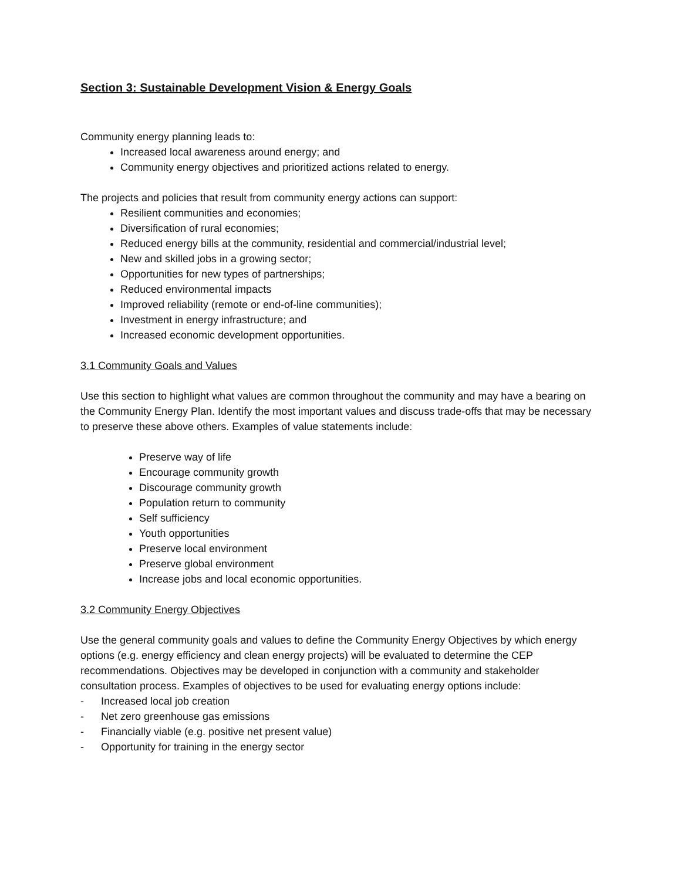Section 3: Sustainable Development Vision & Energy Goals
Community energy planning leads to:
Increased local awareness around energy; and
Community energy objectives and prioritized actions related to energy.
The projects and policies that result from community energy actions can support:
Resilient communities and economies;
Diversification of rural economies;
Reduced energy bills at the community, residential and commercial/industrial level;
New and skilled jobs in a growing sector;
Opportunities for new types of partnerships;
Reduced environmental impacts
Improved reliability (remote or end-of-line communities);
Investment in energy infrastructure; and
Increased economic development opportunities.
3.1 Community Goals and Values
Use this section to highlight what values are common throughout the community and may have a bearing on the Community Energy Plan. Identify the most important values and discuss trade-offs that may be necessary to preserve these above others. Examples of value statements include:
Preserve way of life
Encourage community growth
Discourage community growth
Population return to community
Self sufficiency
Youth opportunities
Preserve local environment
Preserve global environment
Increase jobs and local economic opportunities.
3.2 Community Energy Objectives
Use the general community goals and values to define the Community Energy Objectives by which energy options (e.g. energy efficiency and clean energy projects) will be evaluated to determine the CEP recommendations. Objectives may be developed in conjunction with a community and stakeholder consultation process. Examples of objectives to be used for evaluating energy options include:
- Increased local job creation
- Net zero greenhouse gas emissions
- Financially viable (e.g. positive net present value)
- Opportunity for training in the energy sector